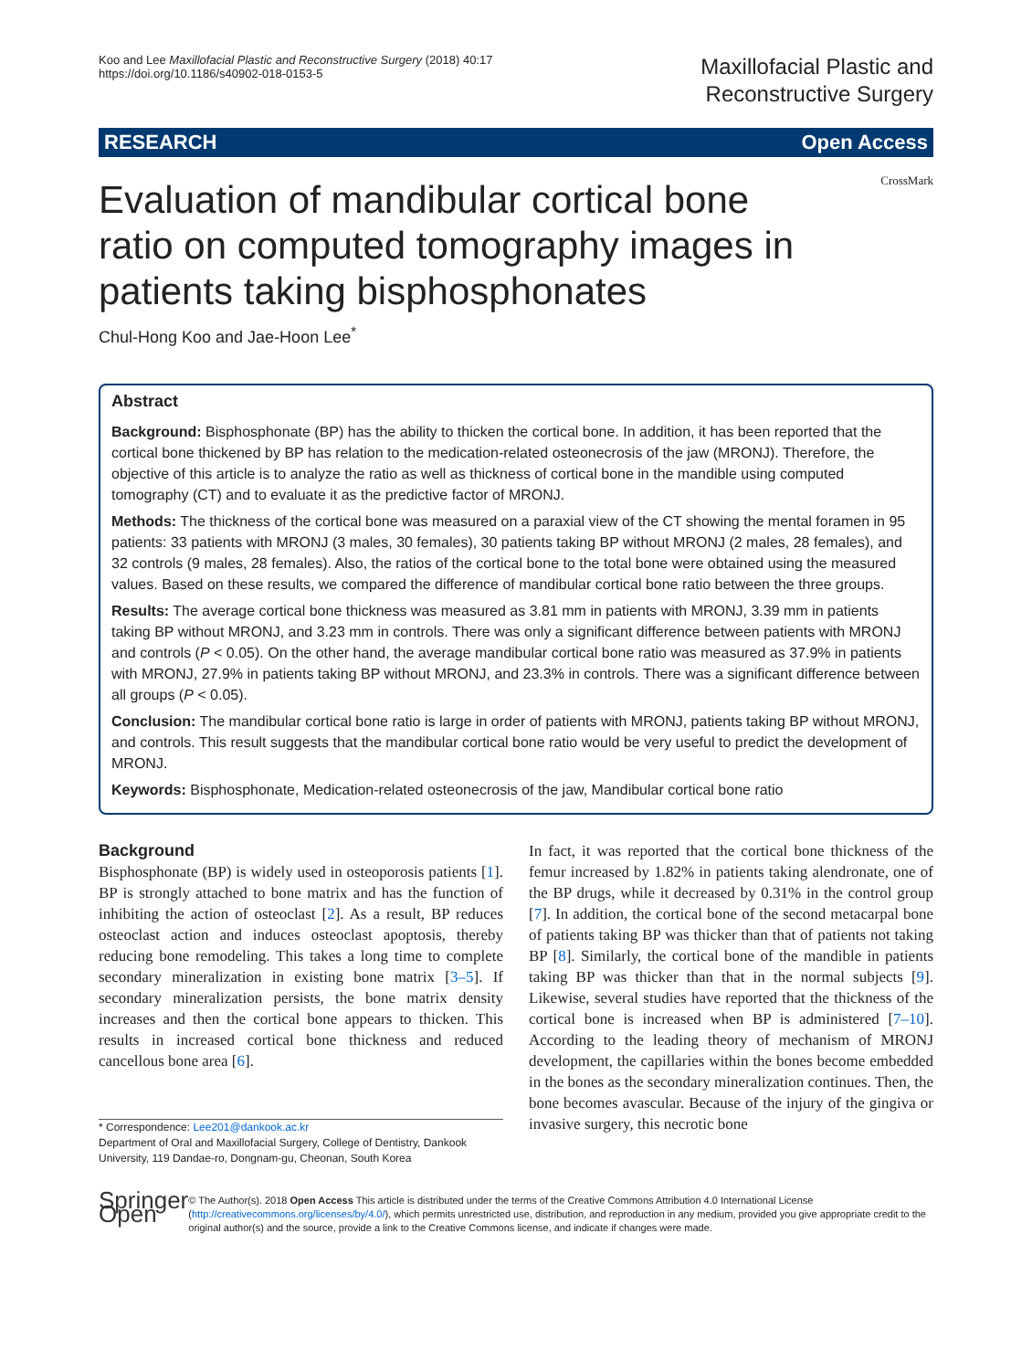Koo and Lee Maxillofacial Plastic and Reconstructive Surgery (2018) 40:17
https://doi.org/10.1186/s40902-018-0153-5
Maxillofacial Plastic and
Reconstructive Surgery
RESEARCH Open Access
Evaluation of mandibular cortical bone ratio on computed tomography images in patients taking bisphosphonates
CrossMark
Chul-Hong Koo and Jae-Hoon Lee<sup>*</sup>
Abstract
Background: Bisphosphonate (BP) has the ability to thicken the cortical bone. In addition, it has been reported that the cortical bone thickened by BP has relation to the medication-related osteonecrosis of the jaw (MRONJ). Therefore, the objective of this article is to analyze the ratio as well as thickness of cortical bone in the mandible using computed tomography (CT) and to evaluate it as the predictive factor of MRONJ.
Methods: The thickness of the cortical bone was measured on a paraxial view of the CT showing the mental foramen in 95 patients: 33 patients with MRONJ (3 males, 30 females), 30 patients taking BP without MRONJ (2 males, 28 females), and 32 controls (9 males, 28 females). Also, the ratios of the cortical bone to the total bone were obtained using the measured values. Based on these results, we compared the difference of mandibular cortical bone ratio between the three groups.
Results: The average cortical bone thickness was measured as 3.81 mm in patients with MRONJ, 3.39 mm in patients taking BP without MRONJ, and 3.23 mm in controls. There was only a significant difference between patients with MRONJ and controls (P < 0.05). On the other hand, the average mandibular cortical bone ratio was measured as 37.9% in patients with MRONJ, 27.9% in patients taking BP without MRONJ, and 23.3% in controls. There was a significant difference between all groups (P < 0.05).
Conclusion: The mandibular cortical bone ratio is large in order of patients with MRONJ, patients taking BP without MRONJ, and controls. This result suggests that the mandibular cortical bone ratio would be very useful to predict the development of MRONJ.
Keywords: Bisphosphonate, Medication-related osteonecrosis of the jaw, Mandibular cortical bone ratio
Background
Bisphosphonate (BP) is widely used in osteoporosis patients [1]. BP is strongly attached to bone matrix and has the function of inhibiting the action of osteoclast [2]. As a result, BP reduces osteoclast action and induces osteoclast apoptosis, thereby reducing bone remodeling. This takes a long time to complete secondary mineralization in existing bone matrix [3–5]. If secondary mineralization persists, the bone matrix density increases and then the cortical bone appears to thicken. This results in increased cortical bone thickness and reduced cancellous bone area [6].
* Correspondence: Lee201@dankook.ac.kr
Department of Oral and Maxillofacial Surgery, College of Dentistry, Dankook University, 119 Dandae-ro, Dongnam-gu, Cheonan, South Korea
In fact, it was reported that the cortical bone thickness of the femur increased by 1.82% in patients taking alendronate, one of the BP drugs, while it decreased by 0.31% in the control group [7]. In addition, the cortical bone of the second metacarpal bone of patients taking BP was thicker than that of patients not taking BP [8]. Similarly, the cortical bone of the mandible in patients taking BP was thicker than that in the normal subjects [9]. Likewise, several studies have reported that the thickness of the cortical bone is increased when BP is administered [7–10]. According to the leading theory of mechanism of MRONJ development, the capillaries within the bones become embedded in the bones as the secondary mineralization continues. Then, the bone becomes avascular. Because of the injury of the gingiva or invasive surgery, this necrotic bone
Springer Open
© The Author(s). 2018 Open Access This article is distributed under the terms of the Creative Commons Attribution 4.0 International License (http://creativecommons.org/licenses/by/4.0/), which permits unrestricted use, distribution, and reproduction in any medium, provided you give appropriate credit to the original author(s) and the source, provide a link to the Creative Commons license, and indicate if changes were made.